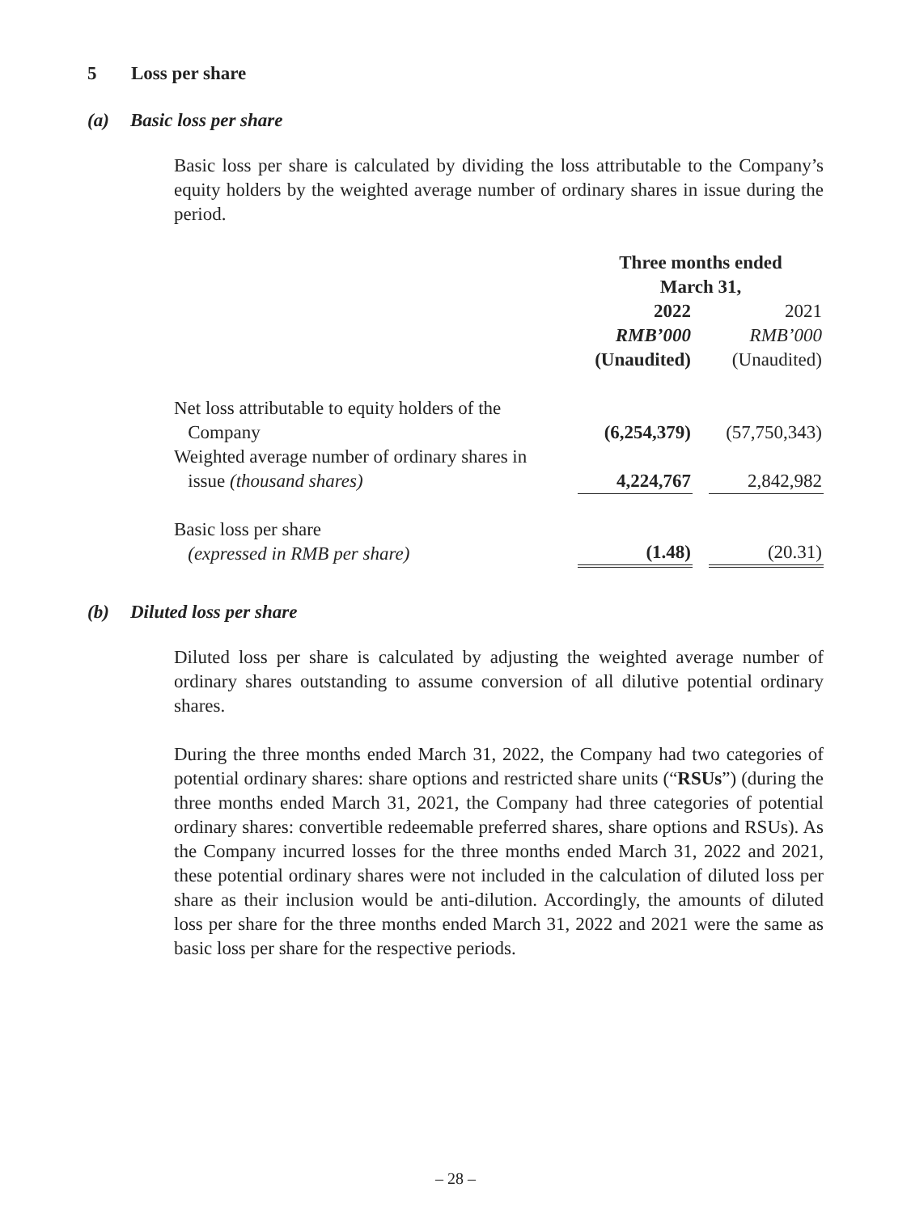5 Loss per share
(a) Basic loss per share
Basic loss per share is calculated by dividing the loss attributable to the Company’s equity holders by the weighted average number of ordinary shares in issue during the period.
| | Three months ended March 31, | | |
| | 2022 | | 2021 |
| | RMB’000 | | RMB’000 |
| | (Unaudited) | | (Unaudited) |
| Net loss attributable to equity holders of the Company | (6,254,379) | | (57,750,343) |
| Weighted average number of ordinary shares in issue (thousand shares) | 4,224,767 | | 2,842,982 |
| Basic loss per share (expressed in RMB per share) | (1.48) | | (20.31) |
(b) Diluted loss per share
Diluted loss per share is calculated by adjusting the weighted average number of ordinary shares outstanding to assume conversion of all dilutive potential ordinary shares.
During the three months ended March 31, 2022, the Company had two categories of potential ordinary shares: share options and restricted share units (“RSUs”) (during the three months ended March 31, 2021, the Company had three categories of potential ordinary shares: convertible redeemable preferred shares, share options and RSUs). As the Company incurred losses for the three months ended March 31, 2022 and 2021, these potential ordinary shares were not included in the calculation of diluted loss per share as their inclusion would be anti-dilution. Accordingly, the amounts of diluted loss per share for the three months ended March 31, 2022 and 2021 were the same as basic loss per share for the respective periods.
– 28 –